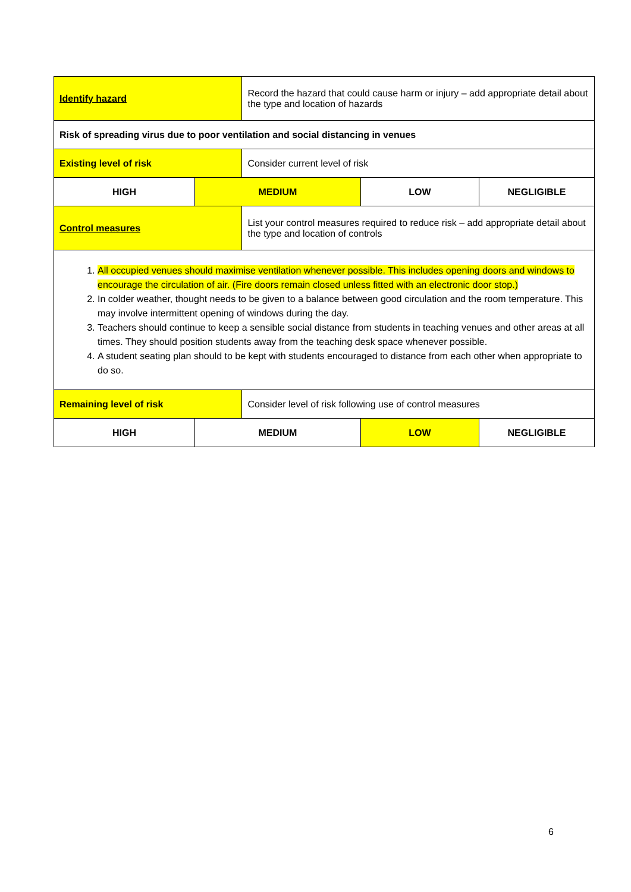| Identify hazard | | Record the hazard that could cause harm or injury – add appropriate detail about the type and location of hazards | | |
| Risk of spreading virus due to poor ventilation and social distancing in venues | | | | |
| Existing level of risk | | Consider current level of risk | | |
| HIGH | MEDIUM | | LOW | NEGLIGIBLE |
| Control measures | | List your control measures required to reduce risk – add appropriate detail about the type and location of controls | | |
| 1. All occupied venues should maximise ventilation whenever possible. This includes opening doors and windows to encourage the circulation of air. (Fire doors remain closed unless fitted with an electronic door stop.) 2. In colder weather, thought needs to be given to a balance between good circulation and the room temperature. This may involve intermittent opening of windows during the day. 3. Teachers should continue to keep a sensible social distance from students in teaching venues and other areas at all times. They should position students away from the teaching desk space whenever possible. 4. A student seating plan should to be kept with students encouraged to distance from each other when appropriate to do so. | | | | |
| Remaining level of risk | | Consider level of risk following use of control measures | | |
| HIGH | MEDIUM | | LOW | NEGLIGIBLE |
6